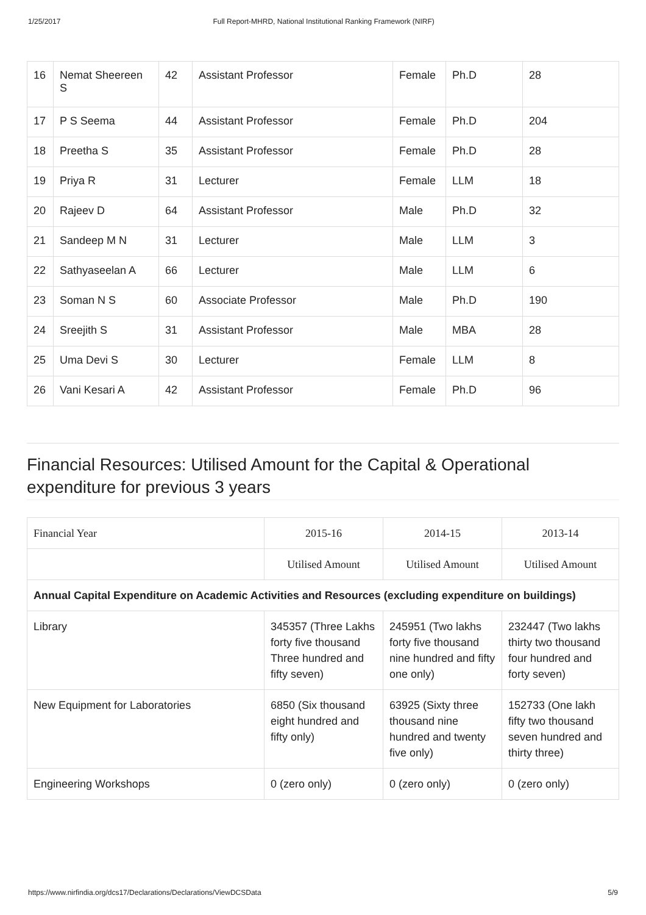1/25/2017 Full Report-MHRD, National Institutional Ranking Framework (NIRF)
| 16 | Nemat Sheereen S | 42 | Assistant Professor | Female | Ph.D | 28 |
| 17 | P S Seema | 44 | Assistant Professor | Female | Ph.D | 204 |
| 18 | Preetha S | 35 | Assistant Professor | Female | Ph.D | 28 |
| 19 | Priya R | 31 | Lecturer | Female | LLM | 18 |
| 20 | Rajeev D | 64 | Assistant Professor | Male | Ph.D | 32 |
| 21 | Sandeep M N | 31 | Lecturer | Male | LLM | 3 |
| 22 | Sathyaseelan A | 66 | Lecturer | Male | LLM | 6 |
| 23 | Soman N S | 60 | Associate Professor | Male | Ph.D | 190 |
| 24 | Sreejith S | 31 | Assistant Professor | Male | MBA | 28 |
| 25 | Uma Devi S | 30 | Lecturer | Female | LLM | 8 |
| 26 | Vani Kesari A | 42 | Assistant Professor | Female | Ph.D | 96 |
Financial Resources: Utilised Amount for the Capital & Operational expenditure for previous 3 years
| Financial Year | 2015-16 | 2014-15 | 2013-14 |
| --- | --- | --- | --- |
| | Utilised Amount | Utilised Amount | Utilised Amount |
| Annual Capital Expenditure on Academic Activities and Resources (excluding expenditure on buildings) | | | |
| Library | 345357 (Three Lakhs forty five thousand Three hundred and fifty seven) | 245951 (Two lakhs forty five thousand nine hundred and fifty one only) | 232447 (Two lakhs thirty two thousand four hundred and forty seven) |
| New Equipment for Laboratories | 6850 (Six thousand eight hundred and fifty only) | 63925 (Sixty three thousand nine hundred and twenty five only) | 152733 (One lakh fifty two thousand seven hundred and thirty three) |
| Engineering Workshops | 0 (zero only) | 0 (zero only) | 0 (zero only) |
https://www.nirfindia.org/dcs17/Declarations/Declarations/ViewDCSData 5/9